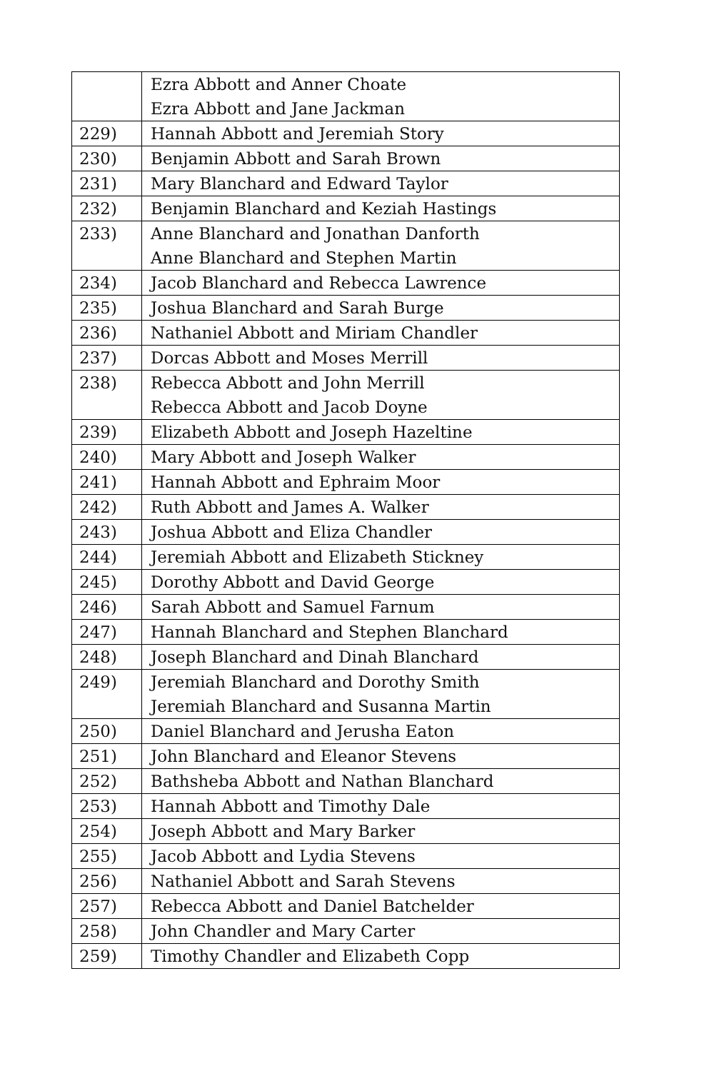| | Ezra Abbott and Anner Choate Ezra Abbott and Jane Jackman |
| 229) | Hannah Abbott and Jeremiah Story |
| 230) | Benjamin Abbott and Sarah Brown |
| 231) | Mary Blanchard and Edward Taylor |
| 232) | Benjamin Blanchard and Keziah Hastings |
| 233) | Anne Blanchard and Jonathan Danforth Anne Blanchard and Stephen Martin |
| 234) | Jacob Blanchard and Rebecca Lawrence |
| 235) | Joshua Blanchard and Sarah Burge |
| 236) | Nathaniel Abbott and Miriam Chandler |
| 237) | Dorcas Abbott and Moses Merrill |
| 238) | Rebecca Abbott and John Merrill Rebecca Abbott and Jacob Doyne |
| 239) | Elizabeth Abbott and Joseph Hazeltine |
| 240) | Mary Abbott and Joseph Walker |
| 241) | Hannah Abbott and Ephraim Moor |
| 242) | Ruth Abbott and James A. Walker |
| 243) | Joshua Abbott and Eliza Chandler |
| 244) | Jeremiah Abbott and Elizabeth Stickney |
| 245) | Dorothy Abbott and David George |
| 246) | Sarah Abbott and Samuel Farnum |
| 247) | Hannah Blanchard and Stephen Blanchard |
| 248) | Joseph Blanchard and Dinah Blanchard |
| 249) | Jeremiah Blanchard and Dorothy Smith Jeremiah Blanchard and Susanna Martin |
| 250) | Daniel Blanchard and Jerusha Eaton |
| 251) | John Blanchard and Eleanor Stevens |
| 252) | Bathsheba Abbott and Nathan Blanchard |
| 253) | Hannah Abbott and Timothy Dale |
| 254) | Joseph Abbott and Mary Barker |
| 255) | Jacob Abbott and Lydia Stevens |
| 256) | Nathaniel Abbott and Sarah Stevens |
| 257) | Rebecca Abbott and Daniel Batchelder |
| 258) | John Chandler and Mary Carter |
| 259) | Timothy Chandler and Elizabeth Copp |